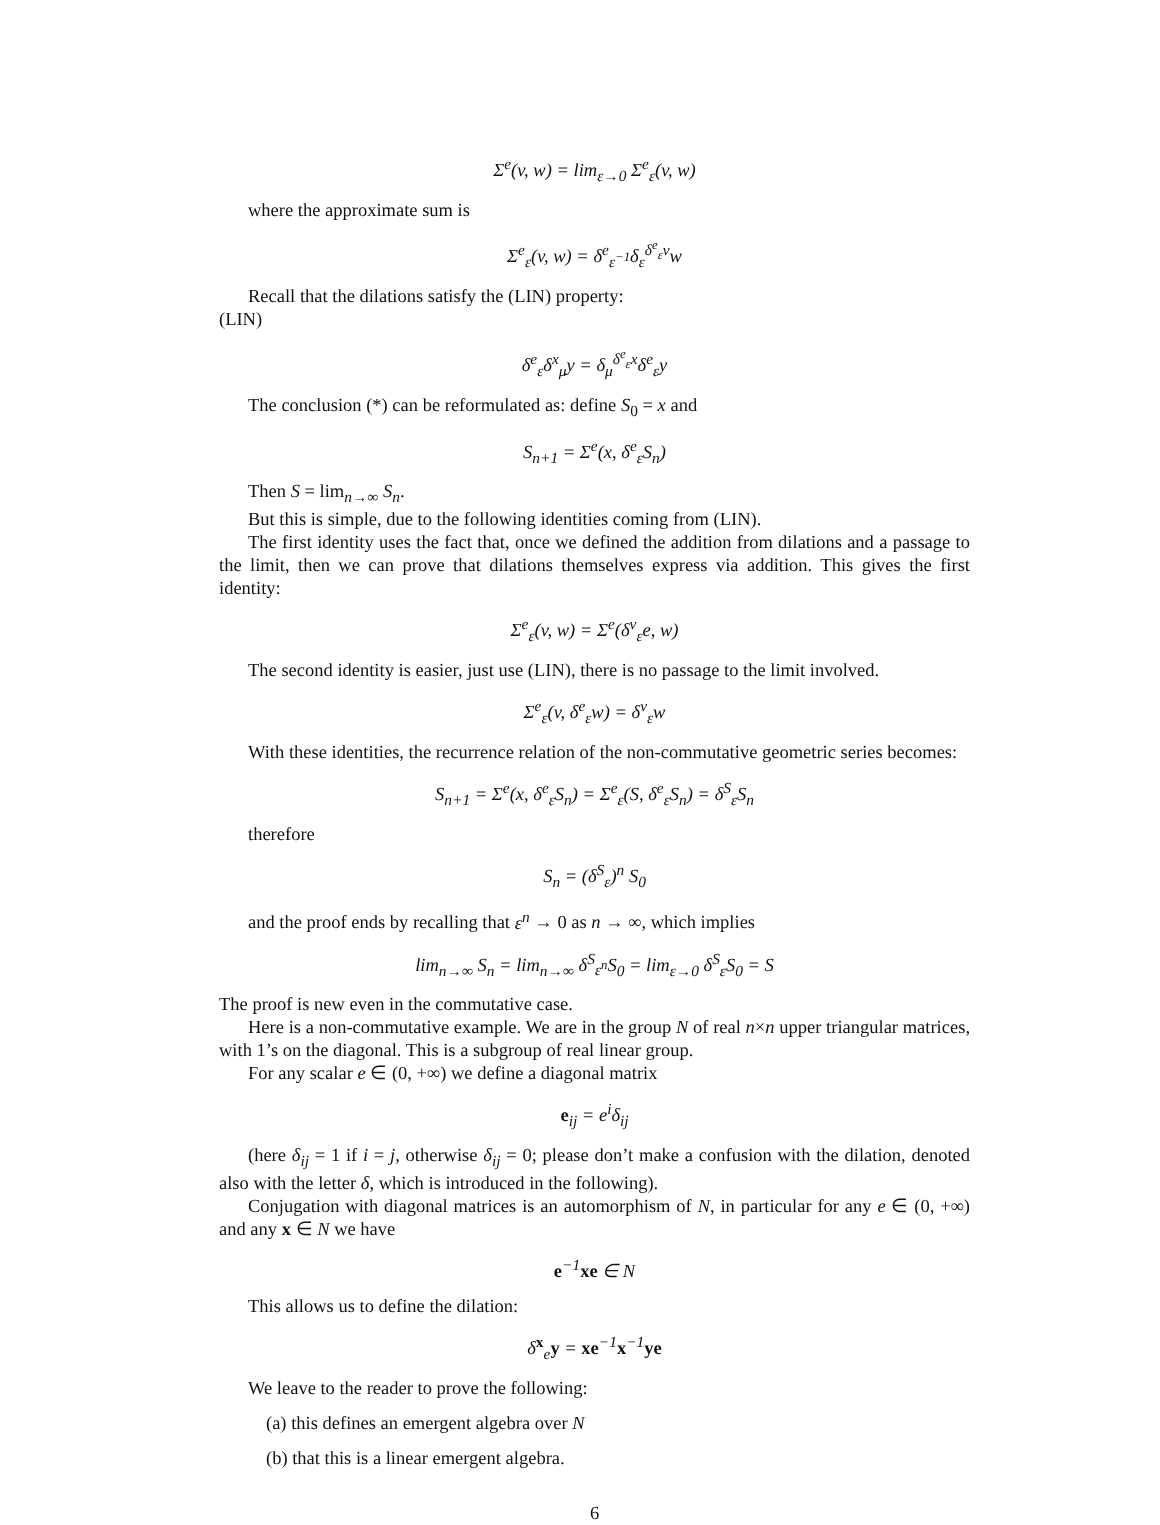Σ<sup>e</sup>(v, w) = lim<sub>ε→0</sub> Σ<sup>e</sup><sub>ε</sub>(v, w)
where the approximate sum is
Σ<sup>e</sup><sub>ε</sub>(v, w) = δ<sup>e</sup><sub>ε<sup>−1</sup></sub>δ<sub>ε</sub><sup>δ<sup>e</sup><sub>ε</sub>v</sup>w
Recall that the dilations satisfy the (LIN) property:
(LIN)
δ<sup>e</sup><sub>ε</sub>δ<sup>x</sup><sub>μ</sub>y = δ<sub>μ</sub><sup>δ<sup>e</sup><sub>ε</sub>x</sup>δ<sup>e</sup><sub>ε</sub>y
The conclusion (*) can be reformulated as: define S<sub>0</sub> = x and
S<sub>n+1</sub> = Σ<sup>e</sup>(x, δ<sup>e</sup><sub>ε</sub>S<sub>n</sub>)
Then S = lim<sub>n→∞</sub> S<sub>n</sub>.
But this is simple, due to the following identities coming from (LIN).
The first identity uses the fact that, once we defined the addition from dilations and a passage to the limit, then we can prove that dilations themselves express via addition. This gives the first identity:
Σ<sup>e</sup><sub>ε</sub>(v, w) = Σ<sup>e</sup>(δ<sup>v</sup><sub>ε</sub>e, w)
The second identity is easier, just use (LIN), there is no passage to the limit involved.
Σ<sup>e</sup><sub>ε</sub>(v, δ<sup>e</sup><sub>ε</sub>w) = δ<sup>v</sup><sub>ε</sub>w
With these identities, the recurrence relation of the non-commutative geometric series becomes:
S<sub>n+1</sub> = Σ<sup>e</sup>(x, δ<sup>e</sup><sub>ε</sub>S<sub>n</sub>) = Σ<sup>e</sup><sub>ε</sub>(S, δ<sup>e</sup><sub>ε</sub>S<sub>n</sub>) = δ<sup>S</sup><sub>ε</sub>S<sub>n</sub>
therefore
S<sub>n</sub> = (δ<sup>S</sup><sub>ε</sub>)<sup>n</sup> S<sub>0</sub>
and the proof ends by recalling that ε<sup>n</sup> → 0 as n → ∞, which implies
lim<sub>n→∞</sub> S<sub>n</sub> = lim<sub>n→∞</sub> δ<sup>S</sup><sub>ε<sup>n</sup></sub>S<sub>0</sub> = lim<sub>ε→0</sub> δ<sup>S</sup><sub>ε</sub>S<sub>0</sub> = S
The proof is new even in the commutative case.
Here is a non-commutative example. We are in the group N of real n×n upper triangular matrices, with 1’s on the diagonal. This is a subgroup of real linear group.
For any scalar e ∈ (0, +∞) we define a diagonal matrix
e<sub>ij</sub> = e<sup>i</sup>δ<sub>ij</sub>
(here δ<sub>ij</sub> = 1 if i = j, otherwise δ<sub>ij</sub> = 0; please don’t make a confusion with the dilation, denoted also with the letter δ, which is introduced in the following).
Conjugation with diagonal matrices is an automorphism of N, in particular for any e ∈ (0, +∞) and any x ∈ N we have
e<sup>−1</sup>xe ∈ N
This allows us to define the dilation:
δ<sup>x</sup><sub>e</sub>y = xe<sup>−1</sup>x<sup>−1</sup>ye
We leave to the reader to prove the following:
(a) this defines an emergent algebra over N
(b) that this is a linear emergent algebra.
6